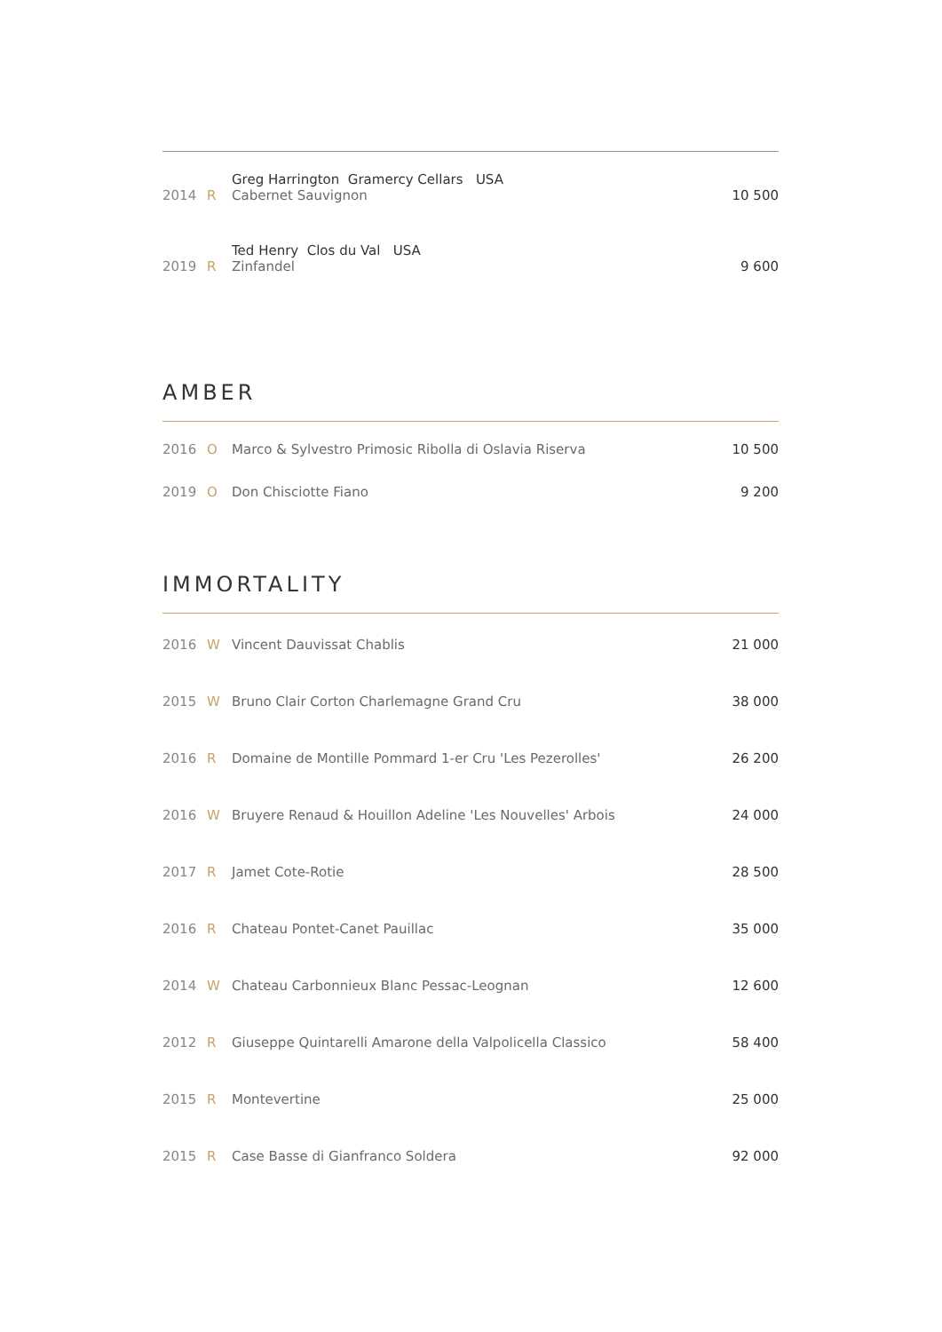| | | Greg Harrington Gramercy Cellars USA | |
| 2014 | R | Cabernet Sauvignon | 10 500 |
| | | Ted Henry Clos du Val USA | |
| 2019 | R | Zinfandel | 9 600 |
AMBER
| 2016 | O | Marco & Sylvestro Primosic Ribolla di Oslavia Riserva | 10 500 |
| 2019 | O | Don Chisciotte Fiano | 9 200 |
IMMORTALITY
| 2016 | W | Vincent Dauvissat Chablis | 21 000 |
| 2015 | W | Bruno Clair Corton Charlemagne Grand Cru | 38 000 |
| 2016 | R | Domaine de Montille Pommard 1-er Cru 'Les Pezerolles' | 26 200 |
| 2016 | W | Bruyere Renaud & Houillon Adeline 'Les Nouvelles' Arbois | 24 000 |
| 2017 | R | Jamet Cote-Rotie | 28 500 |
| 2016 | R | Chateau Pontet-Canet Pauillac | 35 000 |
| 2014 | W | Chateau Carbonnieux Blanc Pessac-Leognan | 12 600 |
| 2012 | R | Giuseppe Quintarelli Amarone della Valpolicella Classico | 58 400 |
| 2015 | R | Montevertine | 25 000 |
| 2015 | R | Case Basse di Gianfranco Soldera | 92 000 |